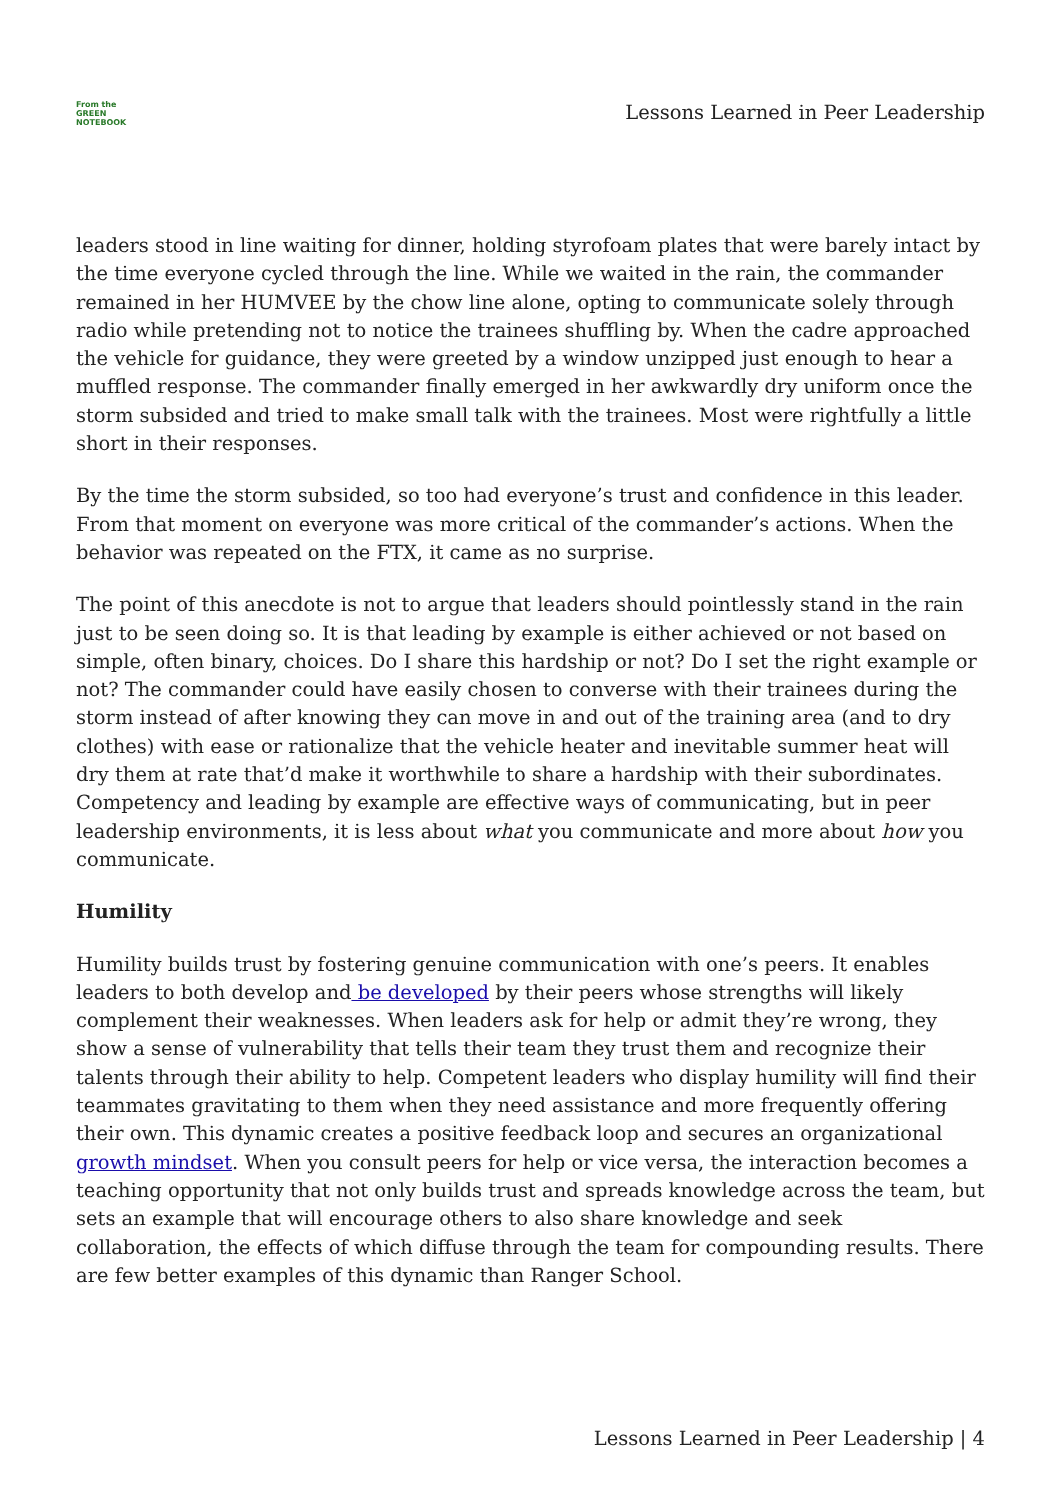From the
GREEN
NOTEBOOK
Lessons Learned in Peer Leadership
leaders stood in line waiting for dinner, holding styrofoam plates that were barely intact by the time everyone cycled through the line. While we waited in the rain, the commander remained in her HUMVEE by the chow line alone, opting to communicate solely through radio while pretending not to notice the trainees shuffling by. When the cadre approached the vehicle for guidance, they were greeted by a window unzipped just enough to hear a muffled response. The commander finally emerged in her awkwardly dry uniform once the storm subsided and tried to make small talk with the trainees. Most were rightfully a little short in their responses.
By the time the storm subsided, so too had everyone’s trust and confidence in this leader. From that moment on everyone was more critical of the commander’s actions. When the behavior was repeated on the FTX, it came as no surprise.
The point of this anecdote is not to argue that leaders should pointlessly stand in the rain just to be seen doing so. It is that leading by example is either achieved or not based on simple, often binary, choices. Do I share this hardship or not? Do I set the right example or not? The commander could have easily chosen to converse with their trainees during the storm instead of after knowing they can move in and out of the training area (and to dry clothes) with ease or rationalize that the vehicle heater and inevitable summer heat will dry them at rate that’d make it worthwhile to share a hardship with their subordinates. Competency and leading by example are effective ways of communicating, but in peer leadership environments, it is less about what you communicate and more about how you communicate.
Humility
Humility builds trust by fostering genuine communication with one’s peers. It enables leaders to both develop and be developed by their peers whose strengths will likely complement their weaknesses. When leaders ask for help or admit they’re wrong, they show a sense of vulnerability that tells their team they trust them and recognize their talents through their ability to help. Competent leaders who display humility will find their teammates gravitating to them when they need assistance and more frequently offering their own. This dynamic creates a positive feedback loop and secures an organizational growth mindset. When you consult peers for help or vice versa, the interaction becomes a teaching opportunity that not only builds trust and spreads knowledge across the team, but sets an example that will encourage others to also share knowledge and seek collaboration, the effects of which diffuse through the team for compounding results. There are few better examples of this dynamic than Ranger School.
Lessons Learned in Peer Leadership | 4